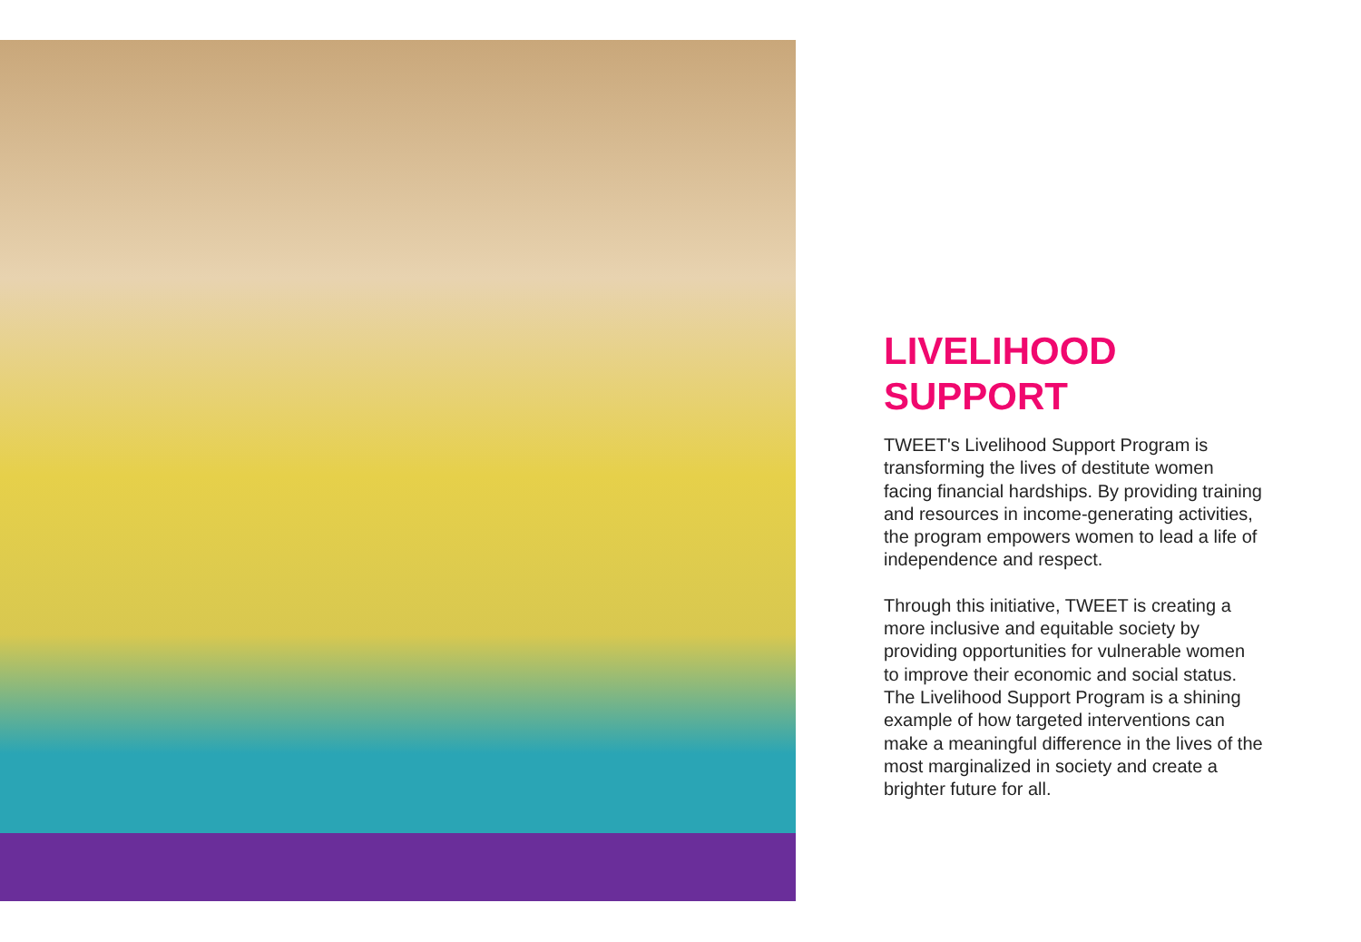LIVELIHOOD SUPPORT
TWEET's Livelihood Support Program is transforming the lives of destitute women facing financial hardships. By providing training and resources in income-generating activities, the program empowers women to lead a life of independence and respect.
Through this initiative, TWEET is creating a more inclusive and equitable society by providing opportunities for vulnerable women to improve their economic and social status. The Livelihood Support Program is a shining example of how targeted interventions can make a meaningful difference in the lives of the most marginalized in society and create a brighter future for all.